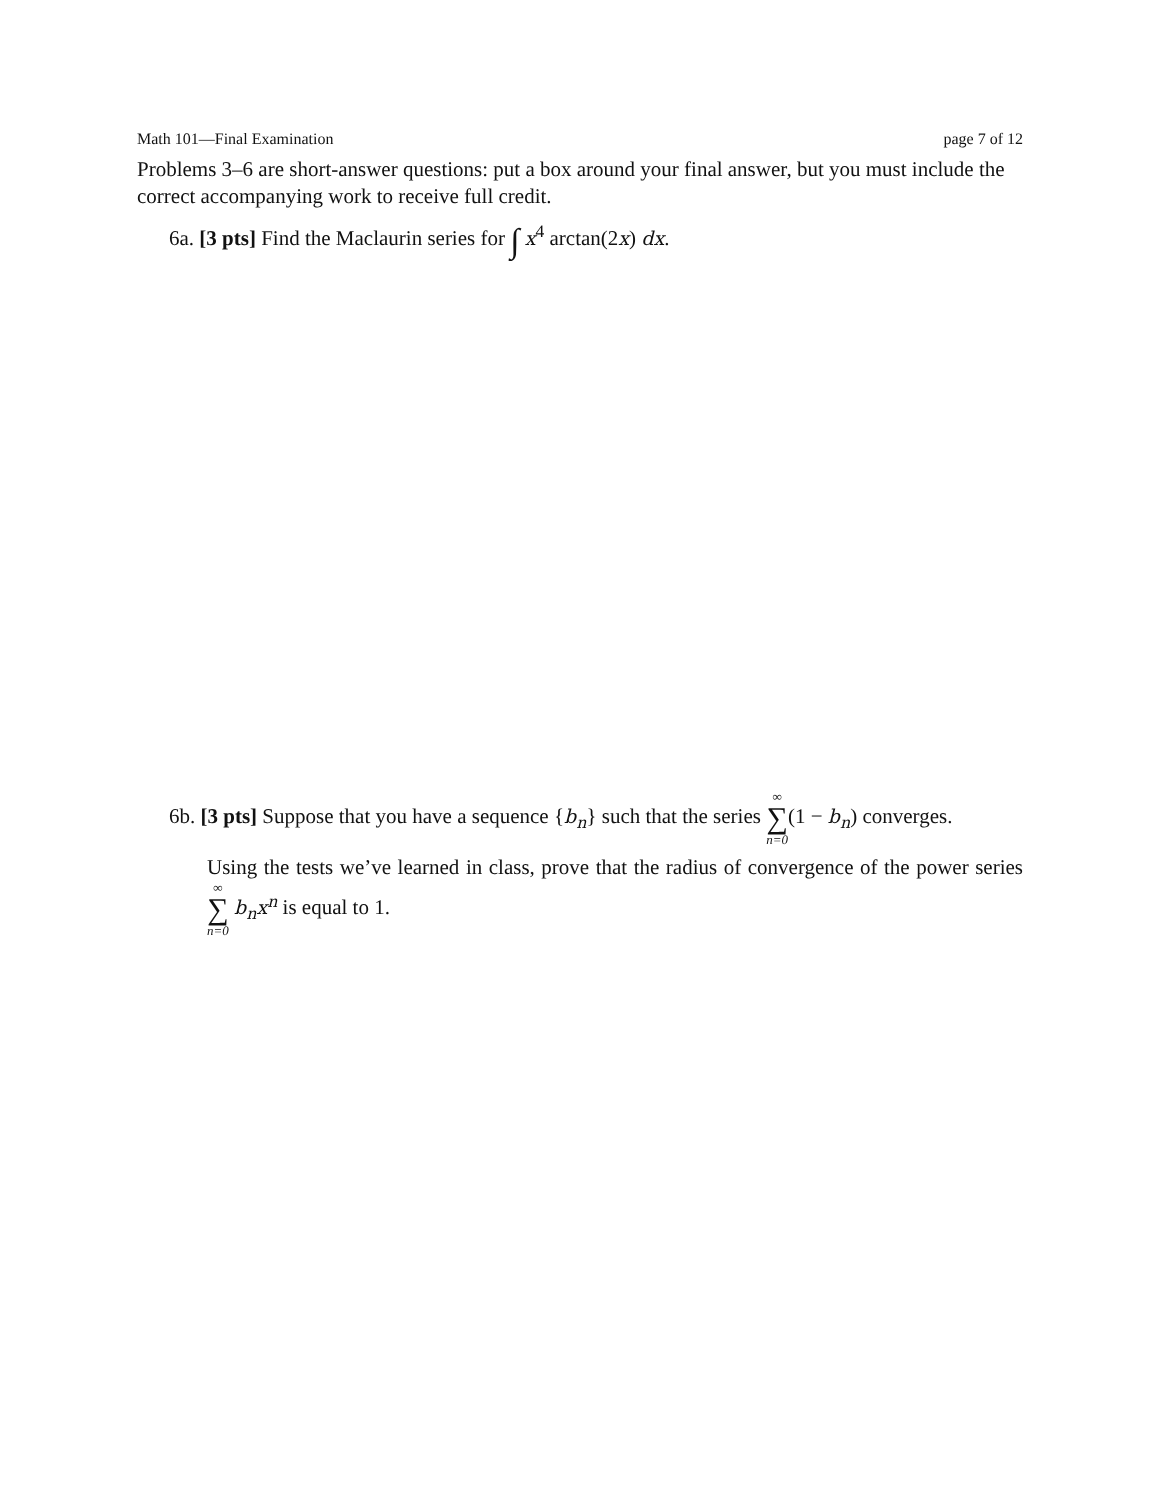Math 101—Final Examination page 7 of 12
Problems 3–6 are short-answer questions: put a box around your final answer, but you must include the correct accompanying work to receive full credit.
6a. [3 pts] Find the Maclaurin series for ∫ x<sup>4</sup> arctan(2x) dx.
6b. [3 pts] Suppose that you have a sequence {b<sub>n</sub>} such that the series ∞ ∑ n=0(1 − b<sub>n</sub>) converges.
Using the tests we’ve learned in class, prove that the radius of convergence of the power series ∞ ∑ n=0 b<sub>n</sub>x<sup>n</sup> is equal to 1.